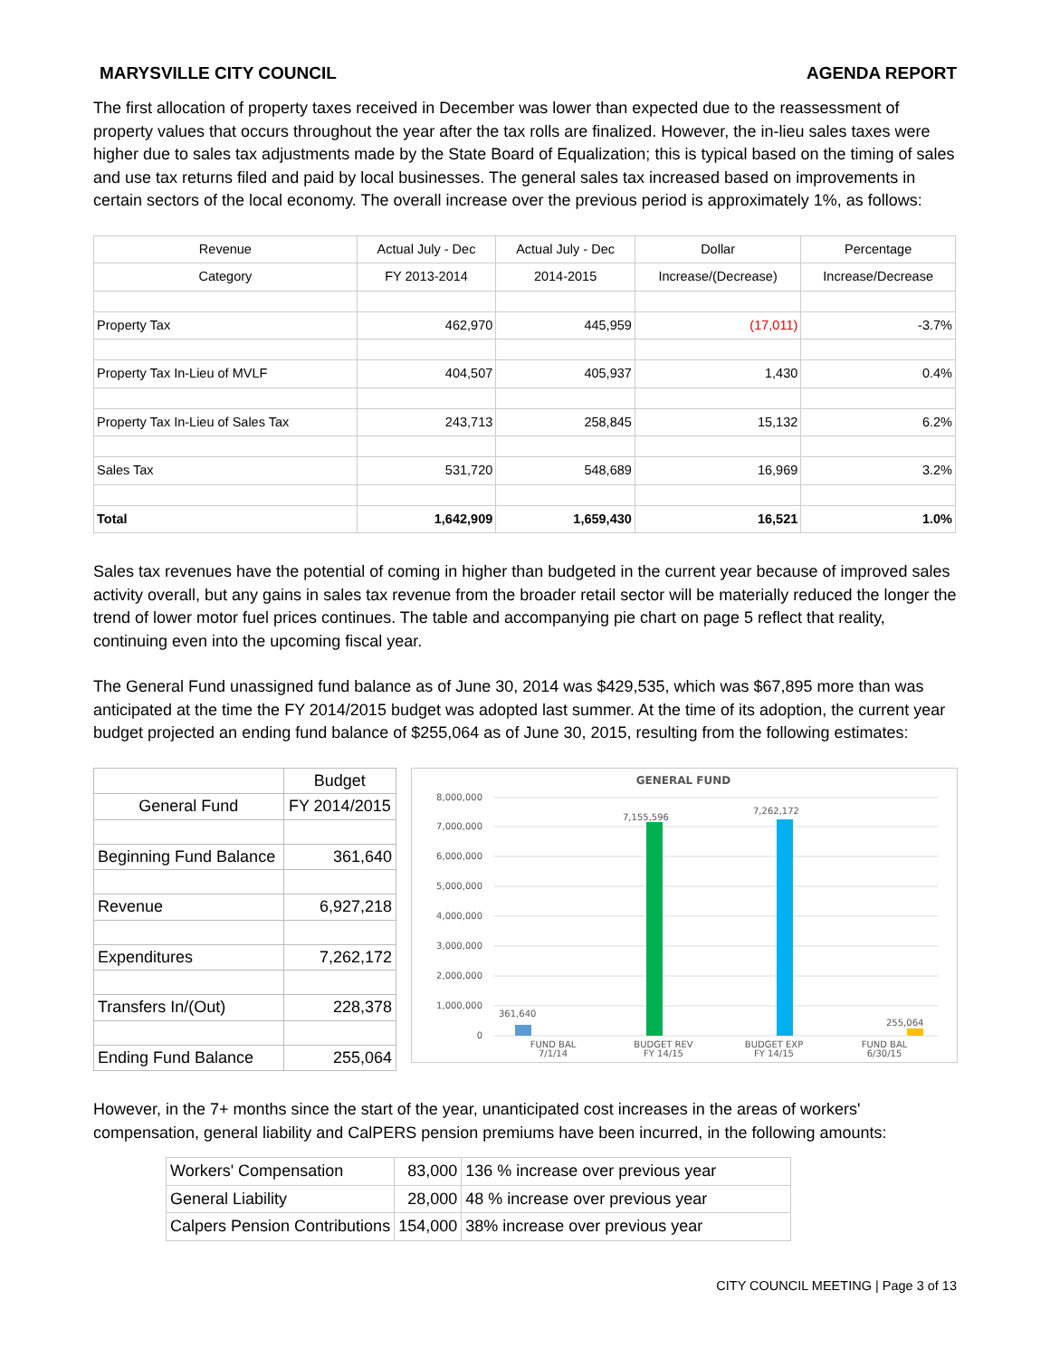MARYSVILLE CITY COUNCIL AGENDA REPORT
The first allocation of property taxes received in December was lower than expected due to the reassessment of property values that occurs throughout the year after the tax rolls are finalized. However, the in-lieu sales taxes were higher due to sales tax adjustments made by the State Board of Equalization; this is typical based on the timing of sales and use tax returns filed and paid by local businesses. The general sales tax increased based on improvements in certain sectors of the local economy. The overall increase over the previous period is approximately 1%, as follows:
| Revenue | Actual July - Dec | Actual July - Dec | Dollar | Percentage |
| Category | FY 2013-2014 | 2014-2015 | Increase/(Decrease) | Increase/Decrease |
| Property Tax | 462,970 | 445,959 | (17,011) | -3.7% |
| Property Tax In-Lieu of MVLF | 404,507 | 405,937 | 1,430 | 0.4% |
| Property Tax In-Lieu of Sales Tax | 243,713 | 258,845 | 15,132 | 6.2% |
| Sales Tax | 531,720 | 548,689 | 16,969 | 3.2% |
| Total | 1,642,909 | 1,659,430 | 16,521 | 1.0% |
Sales tax revenues have the potential of coming in higher than budgeted in the current year because of improved sales activity overall, but any gains in sales tax revenue from the broader retail sector will be materially reduced the longer the trend of lower motor fuel prices continues. The table and accompanying pie chart on page 5 reflect that reality, continuing even into the upcoming fiscal year.
The General Fund unassigned fund balance as of June 30, 2014 was $429,535, which was $67,895 more than was anticipated at the time the FY 2014/2015 budget was adopted last summer. At the time of its adoption, the current year budget projected an ending fund balance of $255,064 as of June 30, 2015, resulting from the following estimates:
| | Budget |
| General Fund | FY 2014/2015 |
| Beginning Fund Balance | 361,640 |
| Revenue | 6,927,218 |
| Expenditures | 7,262,172 |
| Transfers In/(Out) | 228,378 |
| Ending Fund Balance | 255,064 |
GENERAL FUND
8,000,000
7,000,000
6,000,000
5,000,000
4,000,000
3,000,000
2,000,000
1,000,000
0
361,640
7,155,596
7,262,172
255,064
FUND BAL
7/1/14
BUDGET REV
FY 14/15
BUDGET EXP
FY 14/15
FUND BAL
6/30/15
However, in the 7+ months since the start of the year, unanticipated cost increases in the areas of workers' compensation, general liability and CalPERS pension premiums have been incurred, in the following amounts:
| Workers' Compensation | 83,000 | 136 % increase over previous year |
| General Liability | 28,000 | 48 % increase over previous year |
| Calpers Pension Contributions | 154,000 | 38% increase over previous year |
CITY COUNCIL MEETING | Page 3 of 13